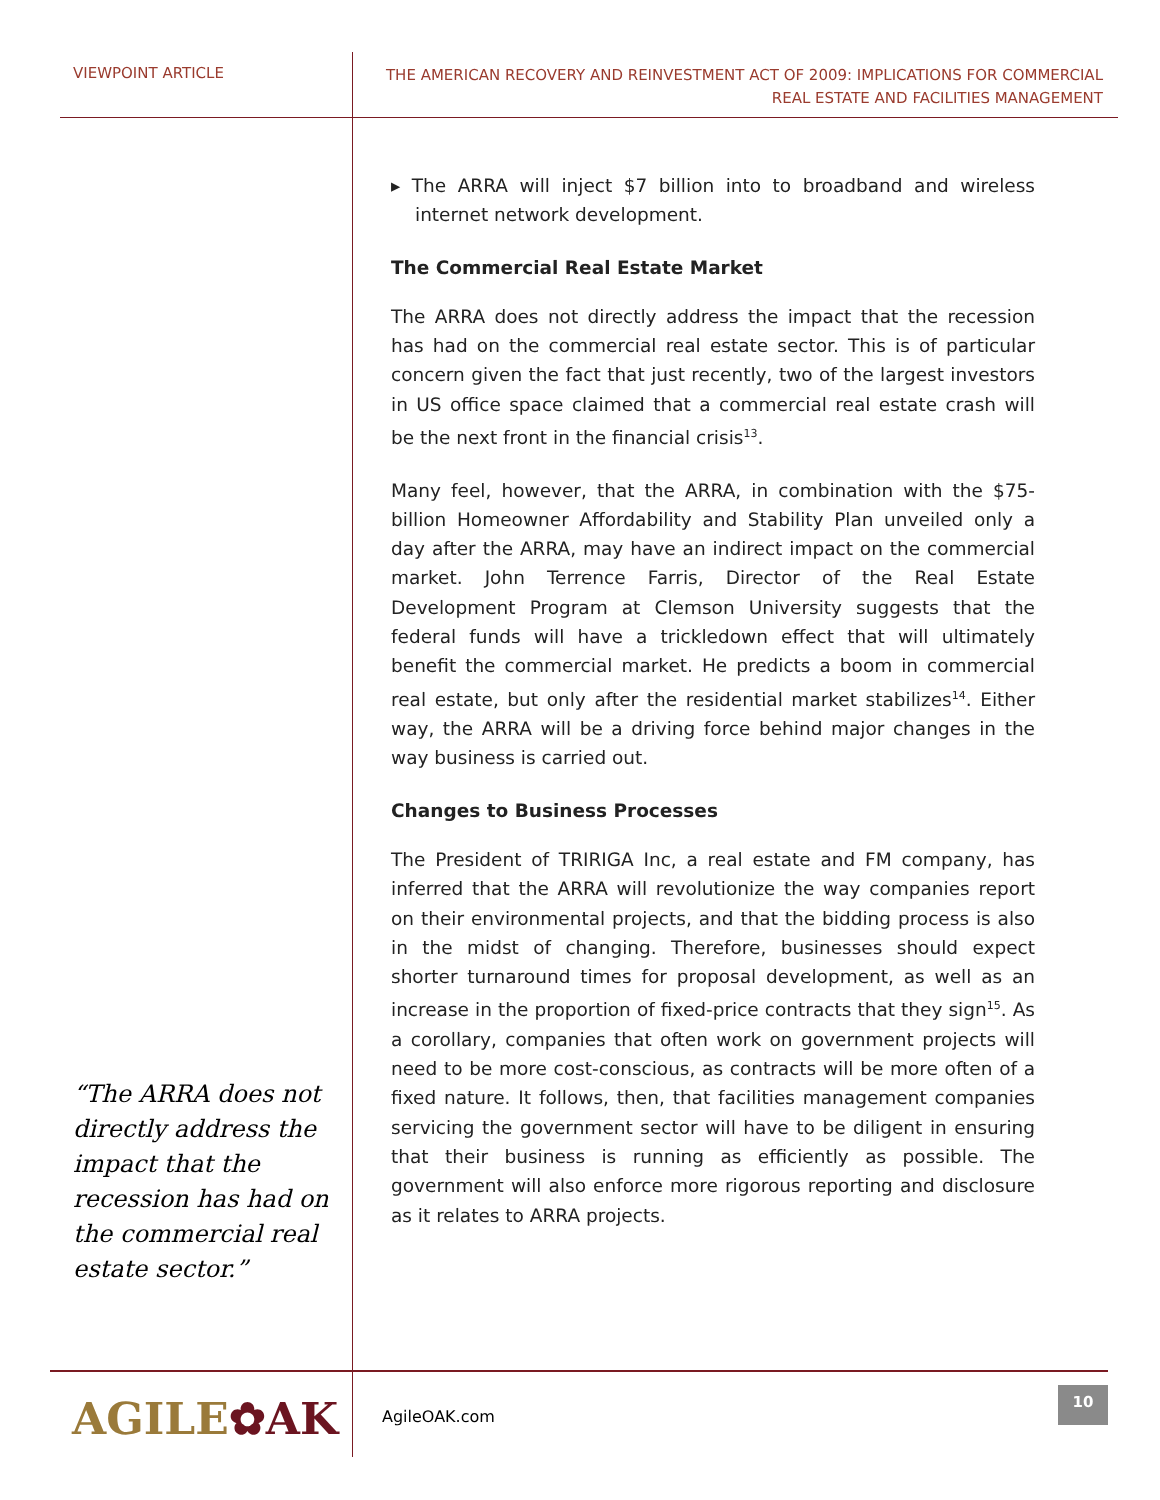VIEWPOINT ARTICLE
THE AMERICAN RECOVERY AND REINVESTMENT ACT OF 2009: IMPLICATIONS FOR COMMERCIAL
REAL ESTATE AND FACILITIES MANAGEMENT
“The ARRA does not directly address the impact that the recession has had on the commercial real estate sector.”
▸ The ARRA will inject $7 billion into to broadband and wireless internet network development.
The Commercial Real Estate Market
The ARRA does not directly address the impact that the recession has had on the commercial real estate sector. This is of particular concern given the fact that just recently, two of the largest investors in US office space claimed that a commercial real estate crash will be the next front in the financial crisis<sup>13</sup>.
Many feel, however, that the ARRA, in combination with the $75-billion Homeowner Affordability and Stability Plan unveiled only a day after the ARRA, may have an indirect impact on the commercial market. John Terrence Farris, Director of the Real Estate Development Program at Clemson University suggests that the federal funds will have a trickledown effect that will ultimately benefit the commercial market. He predicts a boom in commercial real estate, but only after the residential market stabilizes<sup>14</sup>. Either way, the ARRA will be a driving force behind major changes in the way business is carried out.
Changes to Business Processes
The President of TRIRIGA Inc, a real estate and FM company, has inferred that the ARRA will revolutionize the way companies report on their environmental projects, and that the bidding process is also in the midst of changing. Therefore, businesses should expect shorter turnaround times for proposal development, as well as an increase in the proportion of fixed-price contracts that they sign<sup>15</sup>. As a corollary, companies that often work on government projects will need to be more cost-conscious, as contracts will be more often of a fixed nature. It follows, then, that facilities management companies servicing the government sector will have to be diligent in ensuring that their business is running as efficiently as possible. The government will also enforce more rigorous reporting and disclosure as it relates to ARRA projects.
AGILE✿AK AgileOAK.com
10